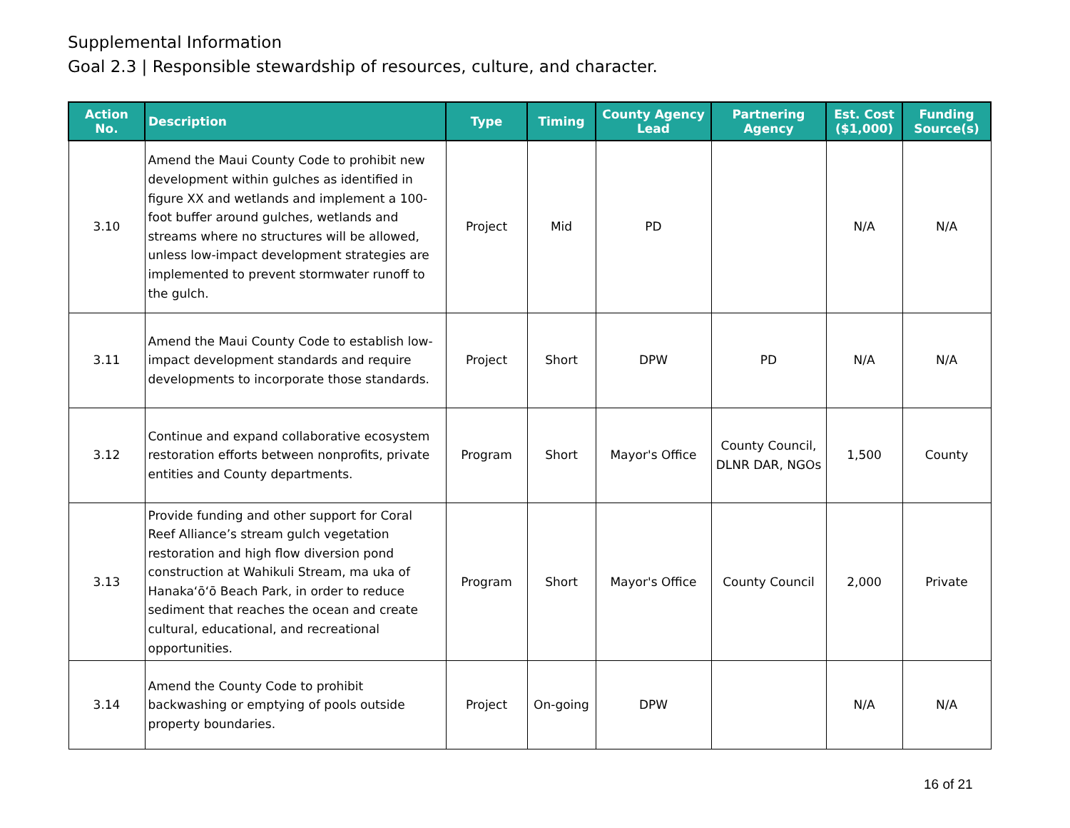Supplemental Information
Goal 2.3 | Responsible stewardship of resources, culture, and character.
| Action No. | Description | Type | Timing | County Agency Lead | Partnering Agency | Est. Cost ($1,000) | Funding Source(s) |
| --- | --- | --- | --- | --- | --- | --- | --- |
| 3.10 | Amend the Maui County Code to prohibit new development within gulches as identified in figure XX and wetlands and implement a 100-foot buffer around gulches, wetlands and streams where no structures will be allowed, unless low-impact development strategies are implemented to prevent stormwater runoff to the gulch. | Project | Mid | PD | | N/A | N/A |
| 3.11 | Amend the Maui County Code to establish low-impact development standards and require developments to incorporate those standards. | Project | Short | DPW | PD | N/A | N/A |
| 3.12 | Continue and expand collaborative ecosystem restoration efforts between nonprofits, private entities and County departments. | Program | Short | Mayor's Office | County Council, DLNR DAR, NGOs | 1,500 | County |
| 3.13 | Provide funding and other support for Coral Reef Alliance’s stream gulch vegetation restoration and high flow diversion pond construction at Wahikuli Stream, ma uka of Hanakaʻōʻō Beach Park, in order to reduce sediment that reaches the ocean and create cultural, educational, and recreational opportunities. | Program | Short | Mayor's Office | County Council | 2,000 | Private |
| 3.14 | Amend the County Code to prohibit backwashing or emptying of pools outside property boundaries. | Project | On-going | DPW | | N/A | N/A |
16 of 21